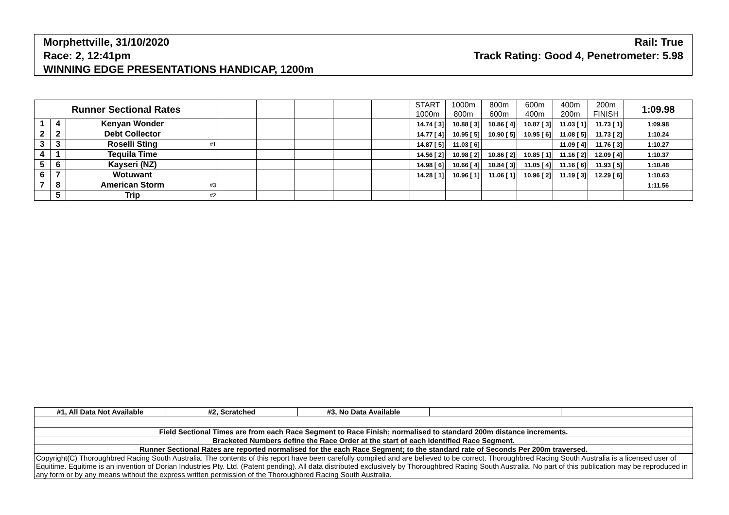Rail: True
Track Rating: Good 4, Penetrometer: 5.98
Morphettville, 31/10/2020
Race: 2, 12:41pm
WINNING EDGE PRESENTATIONS HANDICAP, 1200m
| Runner Sectional Rates | | | | | | | | | START 1000m | 1000m 800m | 800m 600m | 600m 400m | 400m 200m | 200m FINISH | 1:09.98 |
| --- | --- | --- | --- | --- | --- | --- | --- | --- | --- | --- | --- | --- | --- | --- | --- |
| 1 | 4 | Kenyan Wonder | | | | | | | 14.74 [ 3] | 10.88 [ 3] | 10.86 [ 4] | 10.87 [ 3] | 11.03 [ 1] | 11.73 [ 1] | 1:09.98 |
| 2 | 2 | Debt Collector | | | | | | | 14.77 [ 4] | 10.95 [ 5] | 10.90 [ 5] | 10.95 [ 6] | 11.08 [ 5] | 11.73 [ 2] | 1:10.24 |
| 3 | 3 | Roselli Sting | #1 | | | | | | 14.87 [ 5] | 11.03 [ 6] | | | 11.09 [ 4] | 11.76 [ 3] | 1:10.27 |
| 4 | 1 | Tequila Time | | | | | | | 14.56 [ 2] | 10.98 [ 2] | 10.86 [ 2] | 10.85 [ 1] | 11.16 [ 2] | 12.09 [ 4] | 1:10.37 |
| 5 | 6 | Kayseri (NZ) | | | | | | | 14.98 [ 6] | 10.66 [ 4] | 10.84 [ 3] | 11.05 [ 4] | 11.16 [ 6] | 11.93 [ 5] | 1:10.48 |
| 6 | 7 | Wotuwant | | | | | | | 14.28 [ 1] | 10.96 [ 1] | 11.06 [ 1] | 10.96 [ 2] | 11.19 [ 3] | 12.29 [ 6] | 1:10.63 |
| 7 | 8 | American Storm | #3 | | | | | | | | | | | | 1:11.56 |
| | 5 | Trip | #2 | | | | | | | | | | | | |
| #1, All Data Not Available | #2, Scratched | #3, No Data Available | | |
| Field Sectional Times are from each Race Segment to Race Finish; normalised to standard 200m distance increments. | | | | |
| Bracketed Numbers define the Race Order at the start of each identified Race Segment. | | | | |
| Runner Sectional Rates are reported normalised for the each Race Segment; to the standard rate of Seconds Per 200m traversed. | | | | |
| Copyright(C) Thoroughbred Racing South Australia. The contents of this report have been carefully compiled and are believed to be correct. Thoroughbred Racing South Australia is a licensed user of Equitime. Equitime is an invention of Dorian Industries Pty. Ltd. (Patent pending). All data distributed exclusively by Thoroughbred Racing South Australia. No part of this publication may be reproduced in any form or by any means without the express written permission of the Thoroughbred Racing South Australia. | | | | |